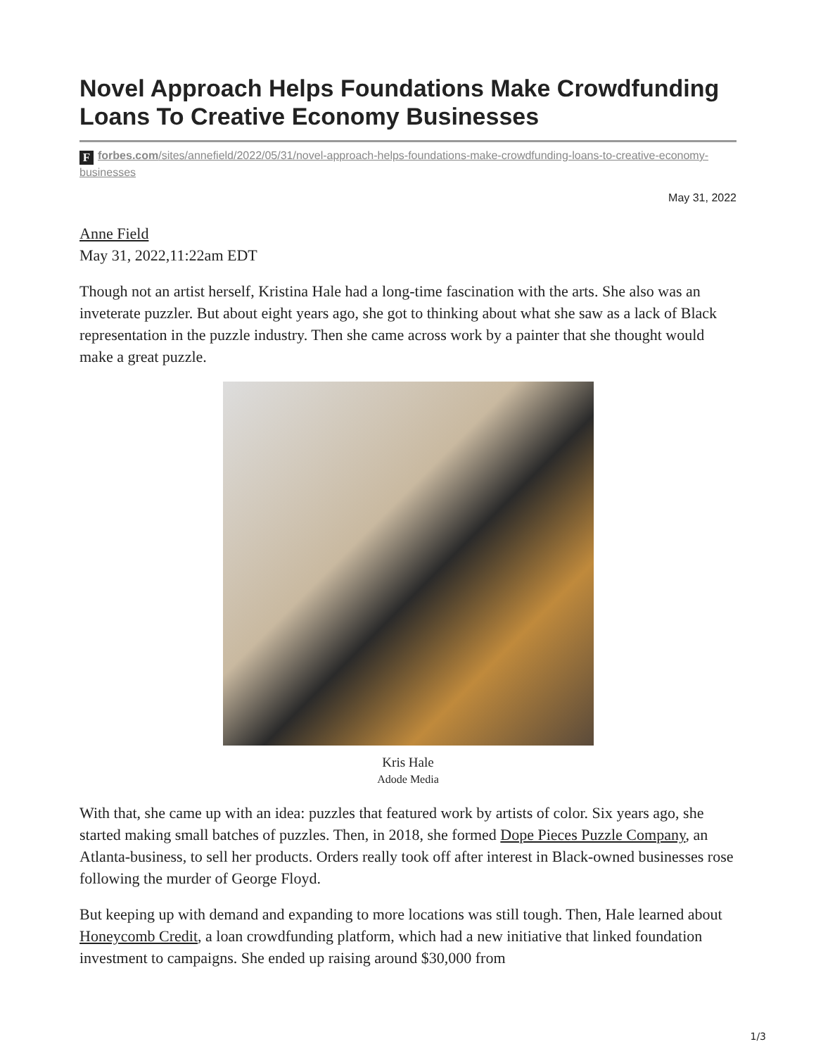Novel Approach Helps Foundations Make Crowdfunding Loans To Creative Economy Businesses
Fforbes.com/sites/annefield/2022/05/31/novel-approach-helps-foundations-make-crowdfunding-loans-to-creative-economy-businesses
May 31, 2022
Anne Field
May 31, 2022,11:22am EDT
Though not an artist herself, Kristina Hale had a long-time fascination with the arts. She also was an inveterate puzzler. But about eight years ago, she got to thinking about what she saw as a lack of Black representation in the puzzle industry. Then she came across work by a painter that she thought would make a great puzzle.
Kris Hale
Adode Media
With that, she came up with an idea: puzzles that featured work by artists of color. Six years ago, she started making small batches of puzzles. Then, in 2018, she formed Dope Pieces Puzzle Company, an Atlanta-business, to sell her products. Orders really took off after interest in Black-owned businesses rose following the murder of George Floyd.
But keeping up with demand and expanding to more locations was still tough. Then, Hale learned about Honeycomb Credit, a loan crowdfunding platform, which had a new initiative that linked foundation investment to campaigns. She ended up raising around $30,000 from
1/3